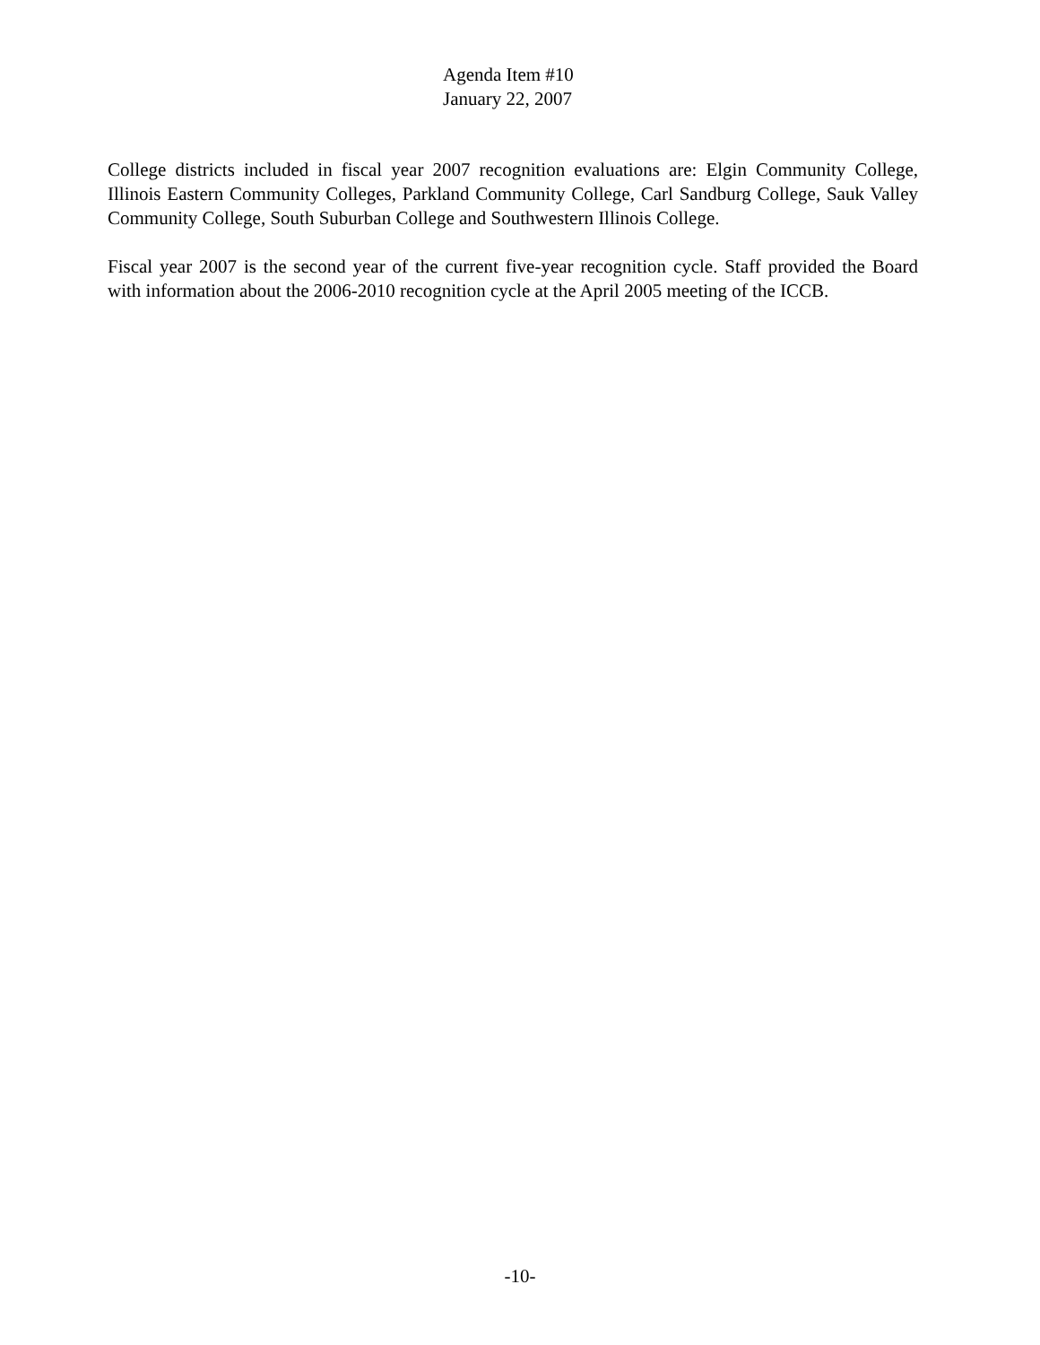Agenda Item #10
January 22, 2007
College districts included in fiscal year 2007 recognition evaluations are: Elgin Community College, Illinois Eastern Community Colleges, Parkland Community College, Carl Sandburg College, Sauk Valley Community College, South Suburban College and Southwestern Illinois College.
Fiscal year 2007 is the second year of the current five-year recognition cycle. Staff provided the Board with information about the 2006-2010 recognition cycle at the April 2005 meeting of the ICCB.
-10-